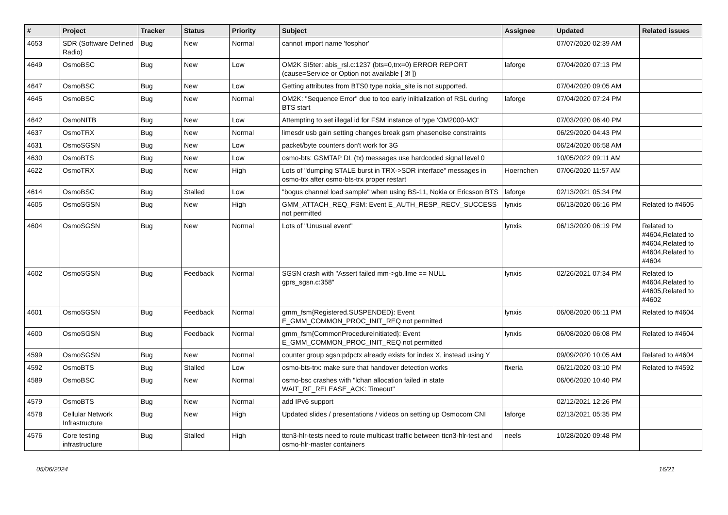| # | Project | Tracker | Status | Priority | Subject | Assignee | Updated | Related issues |
| --- | --- | --- | --- | --- | --- | --- | --- | --- |
| 4653 | SDR (Software Defined Radio) | Bug | New | Normal | cannot import name 'fosphor' | | 07/07/2020 02:39 AM | |
| 4649 | OsmoBSC | Bug | New | Low | OM2K SI5ter: abis_rsl.c:1237 (bts=0,trx=0) ERROR REPORT (cause=Service or Option not available [ 3f ]) | laforge | 07/04/2020 07:13 PM | |
| 4647 | OsmoBSC | Bug | New | Low | Getting attributes from BTS0 type nokia_site is not supported. | | 07/04/2020 09:05 AM | |
| 4645 | OsmoBSC | Bug | New | Normal | OM2K: "Sequence Error" due to too early iniitialization of RSL during BTS start | laforge | 07/04/2020 07:24 PM | |
| 4642 | OsmoNITB | Bug | New | Low | Attempting to set illegal id for FSM instance of type 'OM2000-MO' | | 07/03/2020 06:40 PM | |
| 4637 | OsmoTRX | Bug | New | Normal | limesdr usb gain setting changes break gsm phasenoise constraints | | 06/29/2020 04:43 PM | |
| 4631 | OsmoSGSN | Bug | New | Low | packet/byte counters don't work for 3G | | 06/24/2020 06:58 AM | |
| 4630 | OsmoBTS | Bug | New | Low | osmo-bts: GSMTAP DL (tx) messages use hardcoded signal level 0 | | 10/05/2022 09:11 AM | |
| 4622 | OsmoTRX | Bug | New | High | Lots of "dumping STALE burst in TRX->SDR interface" messages in osmo-trx after osmo-bts-trx proper restart | Hoernchen | 07/06/2020 11:57 AM | |
| 4614 | OsmoBSC | Bug | Stalled | Low | "bogus channel load sample" when using BS-11, Nokia or Ericsson BTS | laforge | 02/13/2021 05:34 PM | |
| 4605 | OsmoSGSN | Bug | New | High | GMM_ATTACH_REQ_FSM: Event E_AUTH_RESP_RECV_SUCCESS not permitted | lynxis | 06/13/2020 06:16 PM | Related to #4605 |
| 4604 | OsmoSGSN | Bug | New | Normal | Lots of "Unusual event" | lynxis | 06/13/2020 06:19 PM | Related to #4604,Related to #4604,Related to #4604,Related to #4604 |
| 4602 | OsmoSGSN | Bug | Feedback | Normal | SGSN crash with "Assert failed mm->gb.llme == NULL gprs_sgsn.c:358" | lynxis | 02/26/2021 07:34 PM | Related to #4604,Related to #4605,Related to #4602 |
| 4601 | OsmoSGSN | Bug | Feedback | Normal | gmm_fsm{Registered.SUSPENDED}: Event E_GMM_COMMON_PROC_INIT_REQ not permitted | lynxis | 06/08/2020 06:11 PM | Related to #4604 |
| 4600 | OsmoSGSN | Bug | Feedback | Normal | gmm_fsm{CommonProcedureInitiated}: Event E_GMM_COMMON_PROC_INIT_REQ not permitted | lynxis | 06/08/2020 06:08 PM | Related to #4604 |
| 4599 | OsmoSGSN | Bug | New | Normal | counter group sgsn:pdpctx already exists for index X, instead using Y | | 09/09/2020 10:05 AM | Related to #4604 |
| 4592 | OsmoBTS | Bug | Stalled | Low | osmo-bts-trx: make sure that handover detection works | fixeria | 06/21/2020 03:10 PM | Related to #4592 |
| 4589 | OsmoBSC | Bug | New | Normal | osmo-bsc crashes with "lchan allocation failed in state WAIT_RF_RELEASE_ACK: Timeout" | | 06/06/2020 10:40 PM | |
| 4579 | OsmoBTS | Bug | New | Normal | add IPv6 support | | 02/12/2021 12:26 PM | |
| 4578 | Cellular Network Infrastructure | Bug | New | High | Updated slides / presentations / videos on setting up Osmocom CNI | laforge | 02/13/2021 05:35 PM | |
| 4576 | Core testing infrastructure | Bug | Stalled | High | ttcn3-hlr-tests need to route multicast traffic between ttcn3-hlr-test and osmo-hlr-master containers | neels | 10/28/2020 09:48 PM | |
05/06/2024 16/21